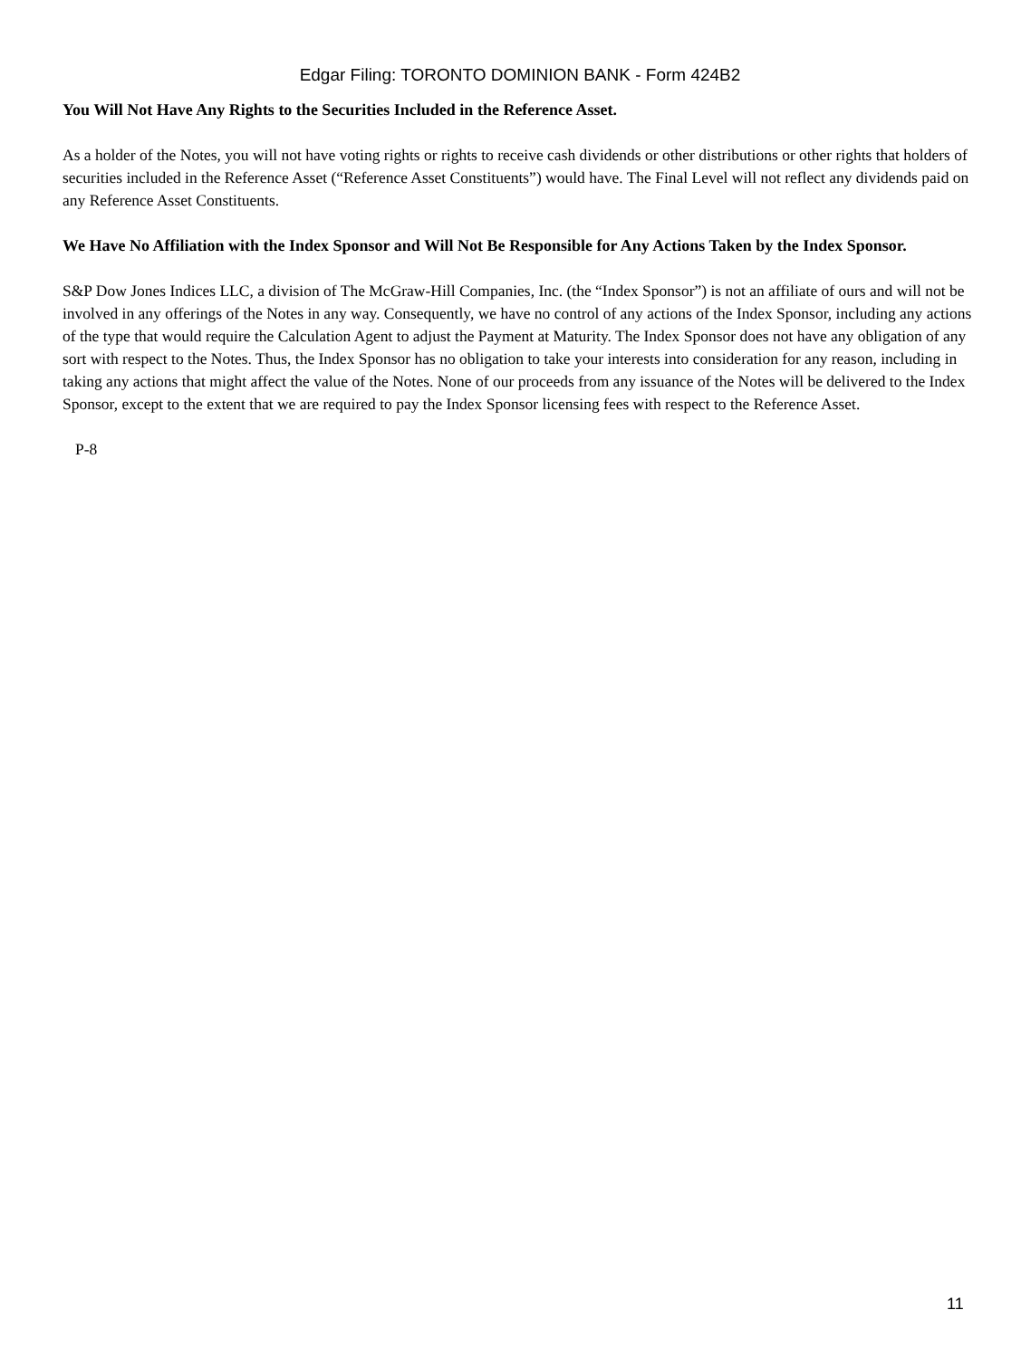Edgar Filing: TORONTO DOMINION BANK - Form 424B2
You Will Not Have Any Rights to the Securities Included in the Reference Asset.
As a holder of the Notes, you will not have voting rights or rights to receive cash dividends or other distributions or other rights that holders of securities included in the Reference Asset (“Reference Asset Constituents”) would have. The Final Level will not reflect any dividends paid on any Reference Asset Constituents.
We Have No Affiliation with the Index Sponsor and Will Not Be Responsible for Any Actions Taken by the Index Sponsor.
S&P Dow Jones Indices LLC, a division of The McGraw-Hill Companies, Inc. (the “Index Sponsor”) is not an affiliate of ours and will not be involved in any offerings of the Notes in any way. Consequently, we have no control of any actions of the Index Sponsor, including any actions of the type that would require the Calculation Agent to adjust the Payment at Maturity. The Index Sponsor does not have any obligation of any sort with respect to the Notes. Thus, the Index Sponsor has no obligation to take your interests into consideration for any reason, including in taking any actions that might affect the value of the Notes. None of our proceeds from any issuance of the Notes will be delivered to the Index Sponsor, except to the extent that we are required to pay the Index Sponsor licensing fees with respect to the Reference Asset.
P-8
11